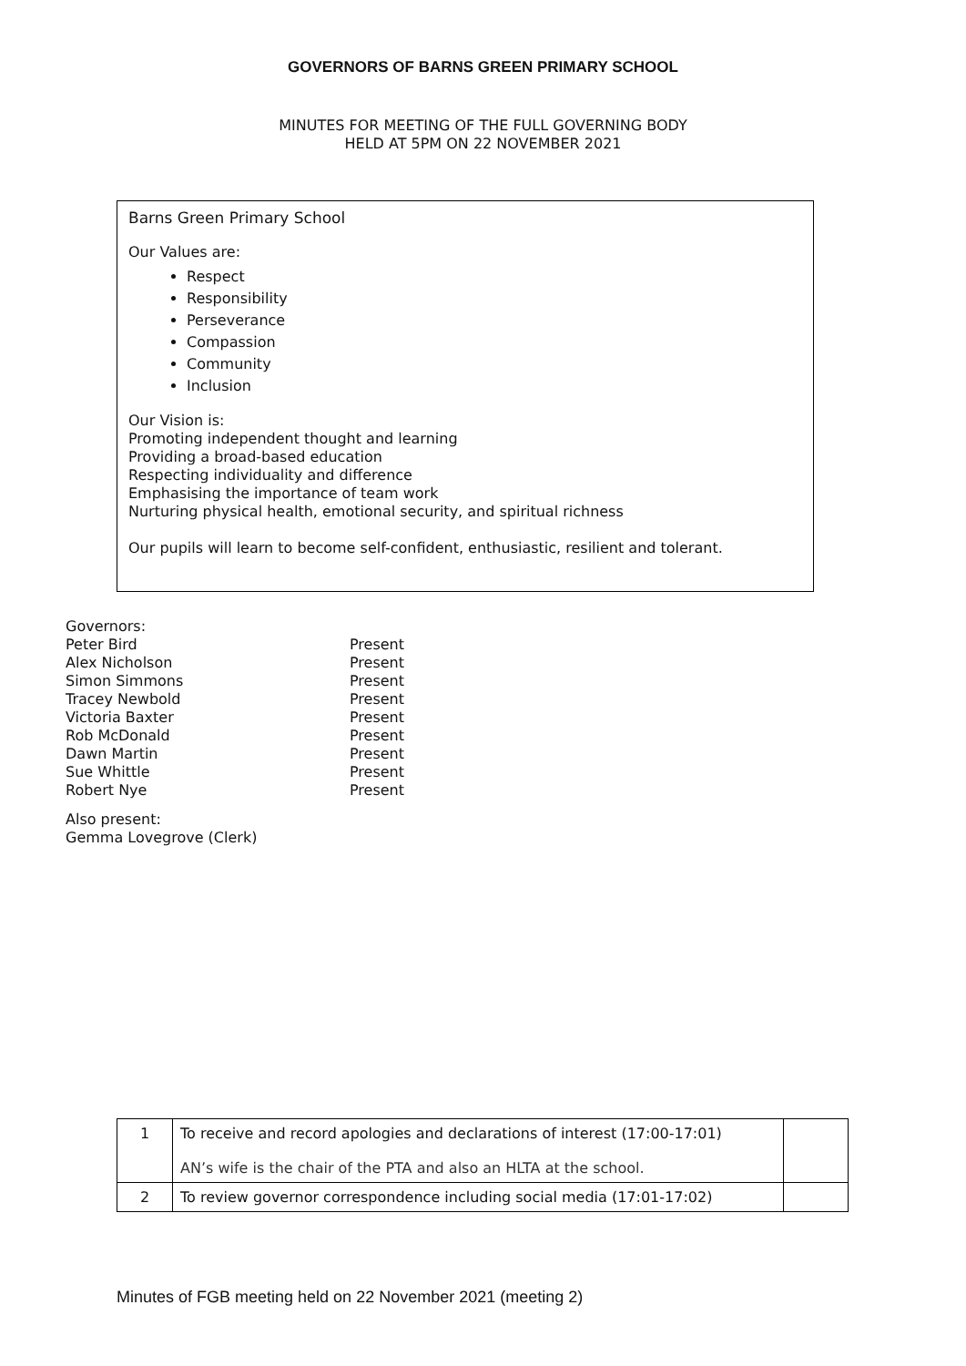GOVERNORS OF BARNS GREEN PRIMARY SCHOOL
MINUTES FOR MEETING OF THE FULL GOVERNING BODY
HELD AT 5PM ON 22 NOVEMBER 2021
Barns Green Primary School
Our Values are:
Respect
Responsibility
Perseverance
Compassion
Community
Inclusion
Our Vision is:
Promoting independent thought and learning
Providing a broad-based education
Respecting individuality and difference
Emphasising the importance of team work
Nurturing physical health, emotional security, and spiritual richness
Our pupils will learn to become self-confident, enthusiastic, resilient and tolerant.
Governors:
| Peter Bird | Present |
| Alex Nicholson | Present |
| Simon Simmons | Present |
| Tracey Newbold | Present |
| Victoria Baxter | Present |
| Rob McDonald | Present |
| Dawn Martin | Present |
| Sue Whittle | Present |
| Robert Nye | Present |
Also present:
Gemma Lovegrove (Clerk)
| 1 | To receive and record apologies and declarations of interest (17:00-17:01) AN’s wife is the chair of the PTA and also an HLTA at the school. | |
| 2 | To review governor correspondence including social media (17:01-17:02) | |
Minutes of FGB meeting held on 22 November 2021 (meeting 2)